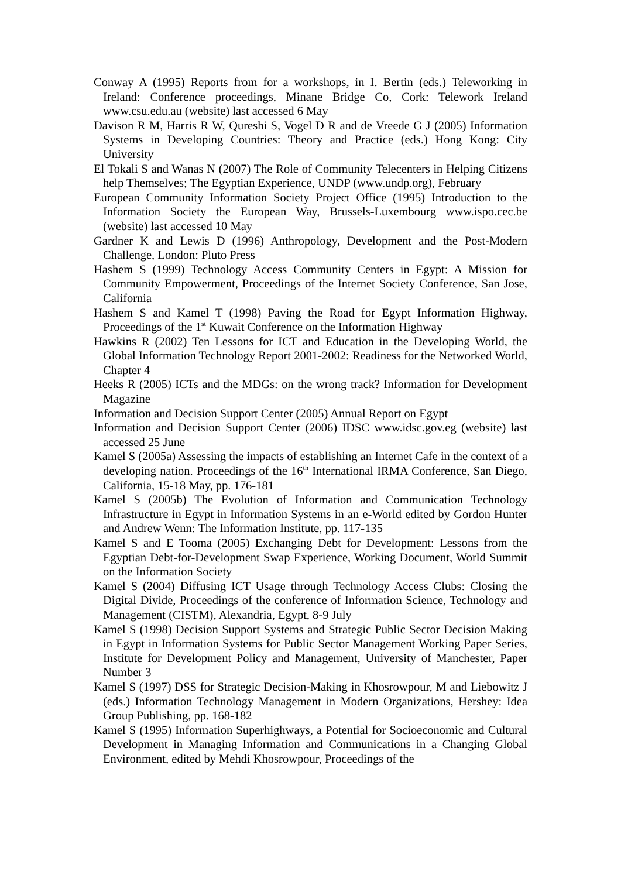Conway A (1995) Reports from for a workshops, in I. Bertin (eds.) Teleworking in Ireland: Conference proceedings, Minane Bridge Co, Cork: Telework Ireland www.csu.edu.au (website) last accessed 6 May
Davison R M, Harris R W, Qureshi S, Vogel D R and de Vreede G J (2005) Information Systems in Developing Countries: Theory and Practice (eds.) Hong Kong: City University
El Tokali S and Wanas N (2007) The Role of Community Telecenters in Helping Citizens help Themselves; The Egyptian Experience, UNDP (www.undp.org), February
European Community Information Society Project Office (1995) Introduction to the Information Society the European Way, Brussels-Luxembourg www.ispo.cec.be (website) last accessed 10 May
Gardner K and Lewis D (1996) Anthropology, Development and the Post-Modern Challenge, London: Pluto Press
Hashem S (1999) Technology Access Community Centers in Egypt: A Mission for Community Empowerment, Proceedings of the Internet Society Conference, San Jose, California
Hashem S and Kamel T (1998) Paving the Road for Egypt Information Highway, Proceedings of the 1<sup>st</sup> Kuwait Conference on the Information Highway
Hawkins R (2002) Ten Lessons for ICT and Education in the Developing World, the Global Information Technology Report 2001-2002: Readiness for the Networked World, Chapter 4
Heeks R (2005) ICTs and the MDGs: on the wrong track? Information for Development Magazine
Information and Decision Support Center (2005) Annual Report on Egypt
Information and Decision Support Center (2006) IDSC www.idsc.gov.eg (website) last accessed 25 June
Kamel S (2005a) Assessing the impacts of establishing an Internet Cafe in the context of a developing nation. Proceedings of the 16<sup>th</sup> International IRMA Conference, San Diego, California, 15-18 May, pp. 176-181
Kamel S (2005b) The Evolution of Information and Communication Technology Infrastructure in Egypt in Information Systems in an e-World edited by Gordon Hunter and Andrew Wenn: The Information Institute, pp. 117-135
Kamel S and E Tooma (2005) Exchanging Debt for Development: Lessons from the Egyptian Debt-for-Development Swap Experience, Working Document, World Summit on the Information Society
Kamel S (2004) Diffusing ICT Usage through Technology Access Clubs: Closing the Digital Divide, Proceedings of the conference of Information Science, Technology and Management (CISTM), Alexandria, Egypt, 8-9 July
Kamel S (1998) Decision Support Systems and Strategic Public Sector Decision Making in Egypt in Information Systems for Public Sector Management Working Paper Series, Institute for Development Policy and Management, University of Manchester, Paper Number 3
Kamel S (1997) DSS for Strategic Decision-Making in Khosrowpour, M and Liebowitz J (eds.) Information Technology Management in Modern Organizations, Hershey: Idea Group Publishing, pp. 168-182
Kamel S (1995) Information Superhighways, a Potential for Socioeconomic and Cultural Development in Managing Information and Communications in a Changing Global Environment, edited by Mehdi Khosrowpour, Proceedings of the